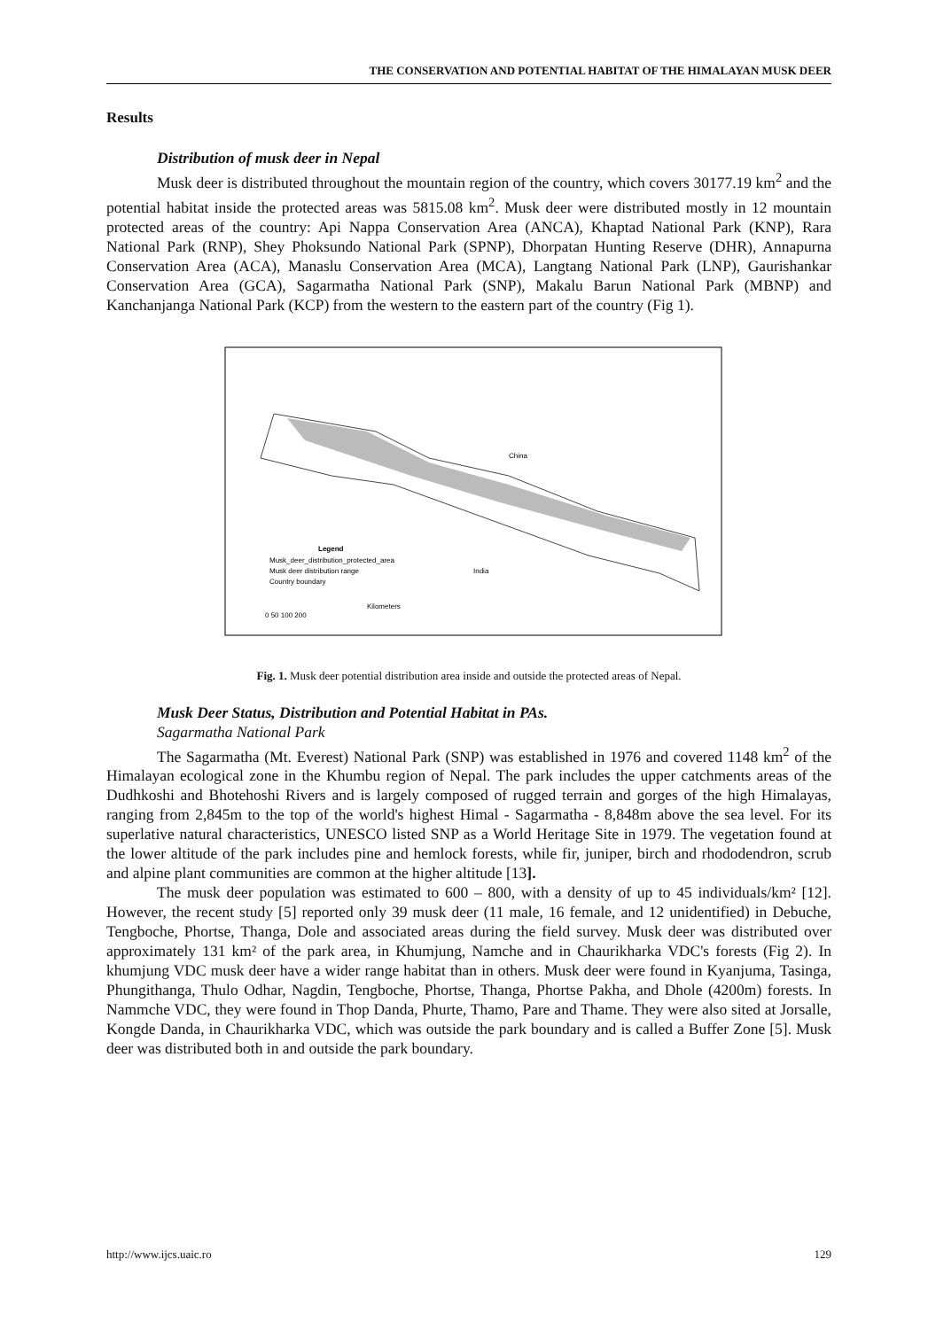THE CONSERVATION AND POTENTIAL HABITAT OF THE HIMALAYAN MUSK DEER
Results
Distribution of musk deer in Nepal
Musk deer is distributed throughout the mountain region of the country, which covers 30177.19 km<sup>2</sup> and the potential habitat inside the protected areas was 5815.08 km<sup>2</sup>. Musk deer were distributed mostly in 12 mountain protected areas of the country: Api Nappa Conservation Area (ANCA), Khaptad National Park (KNP), Rara National Park (RNP), Shey Phoksundo National Park (SPNP), Dhorpatan Hunting Reserve (DHR), Annapurna Conservation Area (ACA), Manaslu Conservation Area (MCA), Langtang National Park (LNP), Gaurishankar Conservation Area (GCA), Sagarmatha National Park (SNP), Makalu Barun National Park (MBNP) and Kanchanjanga National Park (KCP) from the western to the eastern part of the country (Fig 1).
China
India
Legend
Musk_deer_distribution_protected_area
Musk deer distribution range
Country boundary
Kilometers
0 50 100 200
Fig. 1. Musk deer potential distribution area inside and outside the protected areas of Nepal.
Musk Deer Status, Distribution and Potential Habitat in PAs.
Sagarmatha National Park
The Sagarmatha (Mt. Everest) National Park (SNP) was established in 1976 and covered 1148 km<sup>2</sup> of the Himalayan ecological zone in the Khumbu region of Nepal. The park includes the upper catchments areas of the Dudhkoshi and Bhotehoshi Rivers and is largely composed of rugged terrain and gorges of the high Himalayas, ranging from 2,845m to the top of the world's highest Himal - Sagarmatha - 8,848m above the sea level. For its superlative natural characteristics, UNESCO listed SNP as a World Heritage Site in 1979. The vegetation found at the lower altitude of the park includes pine and hemlock forests, while fir, juniper, birch and rhododendron, scrub and alpine plant communities are common at the higher altitude [13].
The musk deer population was estimated to 600 – 800, with a density of up to 45 individuals/km² [12]. However, the recent study [5] reported only 39 musk deer (11 male, 16 female, and 12 unidentified) in Debuche, Tengboche, Phortse, Thanga, Dole and associated areas during the field survey. Musk deer was distributed over approximately 131 km² of the park area, in Khumjung, Namche and in Chaurikharka VDC's forests (Fig 2). In khumjung VDC musk deer have a wider range habitat than in others. Musk deer were found in Kyanjuma, Tasinga, Phungithanga, Thulo Odhar, Nagdin, Tengboche, Phortse, Thanga, Phortse Pakha, and Dhole (4200m) forests. In Nammche VDC, they were found in Thop Danda, Phurte, Thamo, Pare and Thame. They were also sited at Jorsalle, Kongde Danda, in Chaurikharka VDC, which was outside the park boundary and is called a Buffer Zone [5]. Musk deer was distributed both in and outside the park boundary.
http://www.ijcs.uaic.ro 129